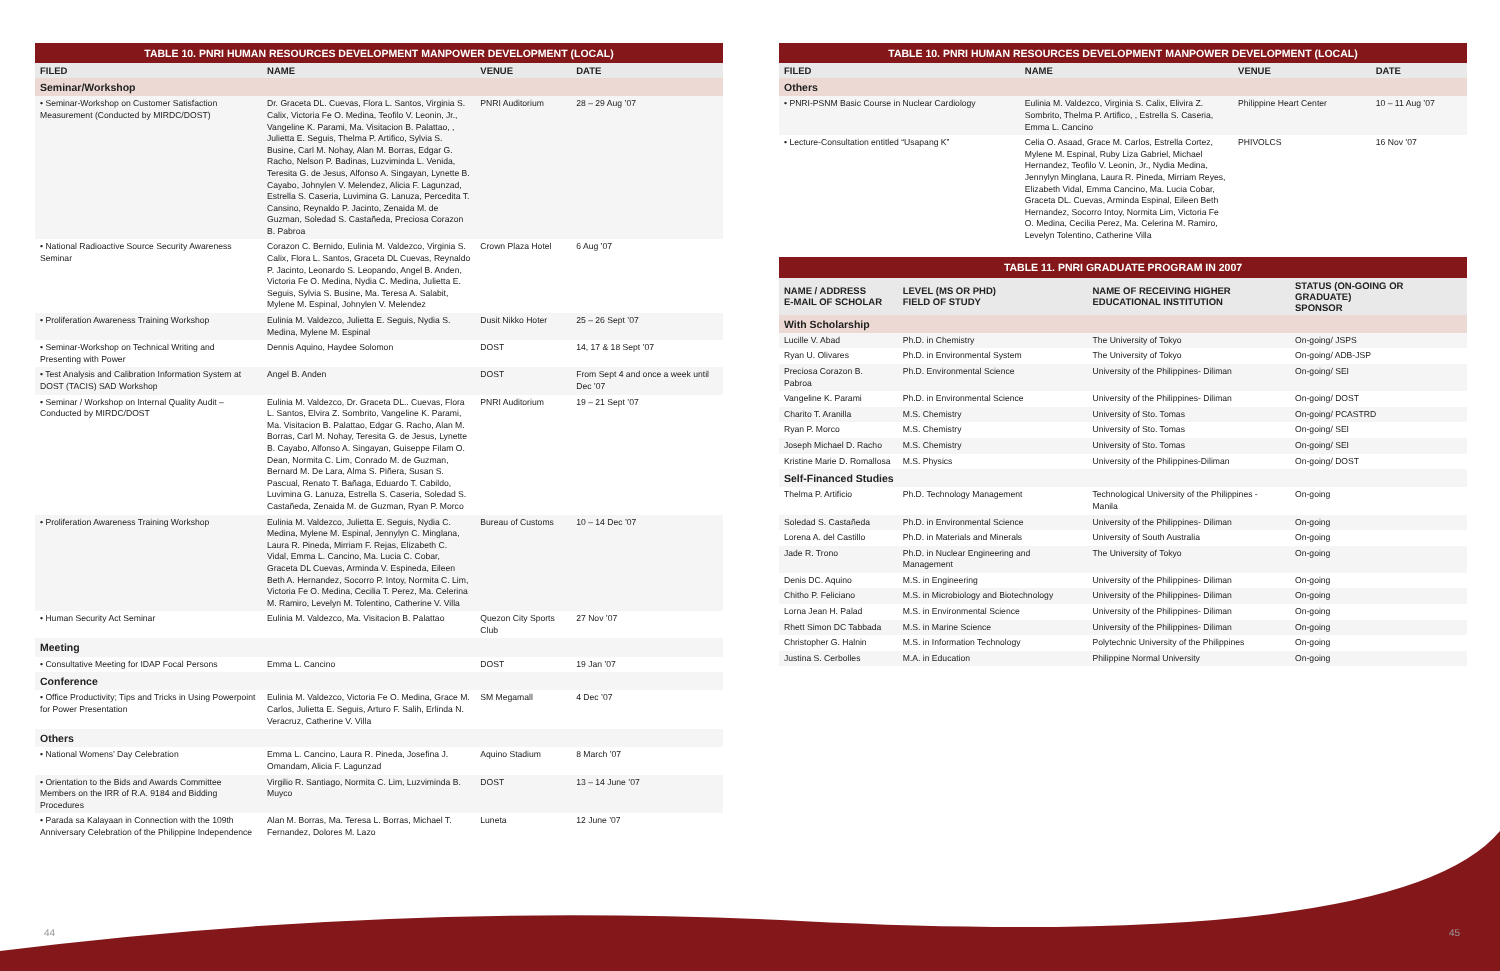| TABLE 10. PNRI HUMAN RESOURCES DEVELOPMENT MANPOWER DEVELOPMENT (LOCAL) | | | |
| FILED | NAME | VENUE | DATE |
| Seminar/Workshop | | | |
| • Seminar-Workshop on Customer Satisfaction Measurement (Conducted by MIRDC/DOST) | Dr. Graceta DL. Cuevas, Flora L. Santos, Virginia S. Calix, Victoria Fe O. Medina, Teofilo V. Leonin, Jr., Vangeline K. Parami, Ma. Visitacion B. Palattao, , Julietta E. Seguis, Thelma P. Artifico, Sylvia S. Busine, Carl M. Nohay, Alan M. Borras, Edgar G. Racho, Nelson P. Badinas, Luzviminda L. Venida, Teresita G. de Jesus, Alfonso A. Singayan, Lynette B. Cayabo, Johnylen V. Melendez, Alicia F. Lagunzad, Estrella S. Caseria, Luvimina G. Lanuza, Percedita T. Cansino, Reynaldo P. Jacinto, Zenaida M. de Guzman, Soledad S. Castañeda, Preciosa Corazon B. Pabroa | PNRI Auditorium | 28 – 29 Aug ’07 |
| • National Radioactive Source Security Awareness Seminar | Corazon C. Bernido, Eulinia M. Valdezco, Virginia S. Calix, Flora L. Santos, Graceta DL Cuevas, Reynaldo P. Jacinto, Leonardo S. Leopando, Angel B. Anden, Victoria Fe O. Medina, Nydia C. Medina, Julietta E. Seguis, Sylvia S. Busine, Ma. Teresa A. Salabit, Mylene M. Espinal, Johnylen V. Melendez | Crown Plaza Hotel | 6 Aug ’07 |
| • Proliferation Awareness Training Workshop | Eulinia M. Valdezco, Julietta E. Seguis, Nydia S. Medina, Mylene M. Espinal | Dusit Nikko Hoter | 25 – 26 Sept ’07 |
| • Seminar-Workshop on Technical Writing and Presenting with Power | Dennis Aquino, Haydee Solomon | DOST | 14, 17 & 18 Sept ’07 |
| • Test Analysis and Calibration Information System at DOST (TACIS) SAD Workshop | Angel B. Anden | DOST | From Sept 4 and once a week until Dec ’07 |
| • Seminar / Workshop on Internal Quality Audit – Conducted by MIRDC/DOST | Eulinia M. Valdezco, Dr. Graceta DL.. Cuevas, Flora L. Santos, Elvira Z. Sombrito, Vangeline K. Parami, Ma. Visitacion B. Palattao, Edgar G. Racho, Alan M. Borras, Carl M. Nohay, Teresita G. de Jesus, Lynette B. Cayabo, Alfonso A. Singayan, Guiseppe Filam O. Dean, Normita C. Lim, Conrado M. de Guzman, Bernard M. De Lara, Alma S. Piñera, Susan S. Pascual, Renato T. Bañaga, Eduardo T. Cabildo, Luvimina G. Lanuza, Estrella S. Caseria, Soledad S. Castañeda, Zenaida M. de Guzman, Ryan P. Morco | PNRI Auditorium | 19 – 21 Sept ’07 |
| • Proliferation Awareness Training Workshop | Eulinia M. Valdezco, Julietta E. Seguis, Nydia C. Medina, Mylene M. Espinal, Jennylyn C. Minglana, Laura R. Pineda, Mirriam F. Rejas, Elizabeth C. Vidal, Emma L. Cancino, Ma. Lucia C. Cobar, Graceta DL Cuevas, Arminda V. Espineda, Eileen Beth A. Hernandez, Socorro P. Intoy, Normita C. Lim, Victoria Fe O. Medina, Cecilia T. Perez, Ma. Celerina M. Ramiro, Levelyn M. Tolentino, Catherine V. Villa | Bureau of Customs | 10 – 14 Dec ’07 |
| • Human Security Act Seminar | Eulinia M. Valdezco, Ma. Visitacion B. Palattao | Quezon City Sports Club | 27 Nov ’07 |
| Meeting | | | |
| • Consultative Meeting for IDAP Focal Persons | Emma L. Cancino | DOST | 19 Jan ’07 |
| Conference | | | |
| • Office Productivity; Tips and Tricks in Using Powerpoint for Power Presentation | Eulinia M. Valdezco, Victoria Fe O. Medina, Grace M. Carlos, Julietta E. Seguis, Arturo F. Salih, Erlinda N. Veracruz, Catherine V. Villa | SM Megamall | 4 Dec ’07 |
| Others | | | |
| • National Womens’ Day Celebration | Emma L. Cancino, Laura R. Pineda, Josefina J. Omandam, Alicia F. Lagunzad | Aquino Stadium | 8 March ’07 |
| • Orientation to the Bids and Awards Committee Members on the IRR of R.A. 9184 and Bidding Procedures | Virgilio R. Santiago, Normita C. Lim, Luzviminda B. Muyco | DOST | 13 – 14 June ’07 |
| • Parada sa Kalayaan in Connection with the 109th Anniversary Celebration of the Philippine Independence | Alan M. Borras, Ma. Teresa L. Borras, Michael T. Fernandez, Dolores M. Lazo | Luneta | 12 June ’07 |
| TABLE 10. PNRI HUMAN RESOURCES DEVELOPMENT MANPOWER DEVELOPMENT (LOCAL) | | | |
| FILED | NAME | VENUE | DATE |
| Others | | | |
| • PNRI-PSNM Basic Course in Nuclear Cardiology | Eulinia M. Valdezco, Virginia S. Calix, Elivira Z. Sombrito, Thelma P. Artifico, , Estrella S. Caseria, Emma L. Cancino | Philippine Heart Center | 10 – 11 Aug ’07 |
| • Lecture-Consultation entitled “Usapang K” | Celia O. Asaad, Grace M. Carlos, Estrella Cortez, Mylene M. Espinal, Ruby Liza Gabriel, Michael Hernandez, Teofilo V. Leonin, Jr., Nydia Medina, Jennylyn Minglana, Laura R. Pineda, Mirriam Reyes, Elizabeth Vidal, Emma Cancino, Ma. Lucia Cobar, Graceta DL. Cuevas, Arminda Espinal, Eileen Beth Hernandez, Socorro Intoy, Normita Lim, Victoria Fe O. Medina, Cecilia Perez, Ma. Celerina M. Ramiro, Levelyn Tolentino, Catherine Villa | PHIVOLCS | 16 Nov ’07 |
| TABLE 11. PNRI GRADUATE PROGRAM IN 2007 | | | |
| NAME / ADDRESS E-MAIL OF SCHOLAR | LEVEL (MS OR PHD) FIELD OF STUDY | NAME OF RECEIVING HIGHER EDUCATIONAL INSTITUTION | STATUS (ON-GOING OR GRADUATE) SPONSOR |
| With Scholarship | | | |
| Lucille V. Abad | Ph.D. in Chemistry | The University of Tokyo | On-going/ JSPS |
| Ryan U. Olivares | Ph.D. in Environmental System | The University of Tokyo | On-going/ ADB-JSP |
| Preciosa Corazon B. Pabroa | Ph.D. Environmental Science | University of the Philippines- Diliman | On-going/ SEI |
| Vangeline K. Parami | Ph.D. in Environmental Science | University of the Philippines- Diliman | On-going/ DOST |
| Charito T. Aranilla | M.S. Chemistry | University of Sto. Tomas | On-going/ PCASTRD |
| Ryan P. Morco | M.S. Chemistry | University of Sto. Tomas | On-going/ SEI |
| Joseph Michael D. Racho | M.S. Chemistry | University of Sto. Tomas | On-going/ SEI |
| Kristine Marie D. Romallosa | M.S. Physics | University of the Philippines-Diliman | On-going/ DOST |
| Self-Financed Studies | | | |
| Thelma P. Artificio | Ph.D. Technology Management | Technological University of the Philippines - Manila | On-going |
| Soledad S. Castañeda | Ph.D. in Environmental Science | University of the Philippines- Diliman | On-going |
| Lorena A. del Castillo | Ph.D. in Materials and Minerals | University of South Australia | On-going |
| Jade R. Trono | Ph.D. in Nuclear Engineering and Management | The University of Tokyo | On-going |
| Denis DC. Aquino | M.S. in Engineering | University of the Philippines- Diliman | On-going |
| Chitho P. Feliciano | M.S. in Microbiology and Biotechnology | University of the Philippines- Diliman | On-going |
| Lorna Jean H. Palad | M.S. in Environmental Science | University of the Philippines- Diliman | On-going |
| Rhett Simon DC Tabbada | M.S. in Marine Science | University of the Philippines- Diliman | On-going |
| Christopher G. Halnin | M.S. in Information Technology | Polytechnic University of the Philippines | On-going |
| Justina S. Cerbolles | M.A. in Education | Philippine Normal University | On-going |
44 45